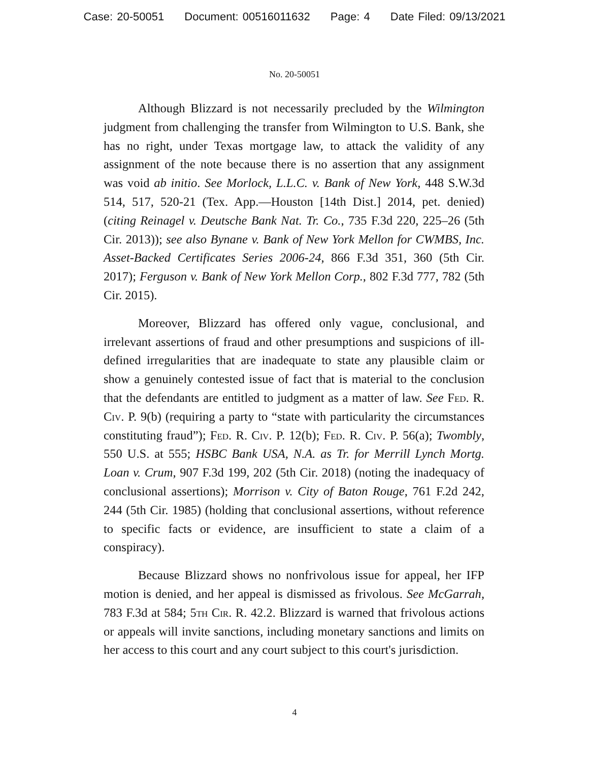Case: 20-50051 Document: 00516011632 Page: 4 Date Filed: 09/13/2021
No. 20-50051
Although Blizzard is not necessarily precluded by the Wilmington judgment from challenging the transfer from Wilmington to U.S. Bank, she has no right, under Texas mortgage law, to attack the validity of any assignment of the note because there is no assertion that any assignment was void ab initio. See Morlock, L.L.C. v. Bank of New York, 448 S.W.3d 514, 517, 520-21 (Tex. App.—Houston [14th Dist.] 2014, pet. denied) (citing Reinagel v. Deutsche Bank Nat. Tr. Co., 735 F.3d 220, 225–26 (5th Cir. 2013)); see also Bynane v. Bank of New York Mellon for CWMBS, Inc. Asset-Backed Certificates Series 2006-24, 866 F.3d 351, 360 (5th Cir. 2017); Ferguson v. Bank of New York Mellon Corp., 802 F.3d 777, 782 (5th Cir. 2015).
Moreover, Blizzard has offered only vague, conclusional, and irrelevant assertions of fraud and other presumptions and suspicions of ill-defined irregularities that are inadequate to state any plausible claim or show a genuinely contested issue of fact that is material to the conclusion that the defendants are entitled to judgment as a matter of law. See Fed. R. Civ. P. 9(b) (requiring a party to “state with particularity the circumstances constituting fraud”); Fed. R. Civ. P. 12(b); Fed. R. Civ. P. 56(a); Twombly, 550 U.S. at 555; HSBC Bank USA, N.A. as Tr. for Merrill Lynch Mortg. Loan v. Crum, 907 F.3d 199, 202 (5th Cir. 2018) (noting the inadequacy of conclusional assertions); Morrison v. City of Baton Rouge, 761 F.2d 242, 244 (5th Cir. 1985) (holding that conclusional assertions, without reference to specific facts or evidence, are insufficient to state a claim of a conspiracy).
Because Blizzard shows no nonfrivolous issue for appeal, her IFP motion is denied, and her appeal is dismissed as frivolous. See McGarrah, 783 F.3d at 584; 5th Cir. R. 42.2. Blizzard is warned that frivolous actions or appeals will invite sanctions, including monetary sanctions and limits on her access to this court and any court subject to this court's jurisdiction.
4